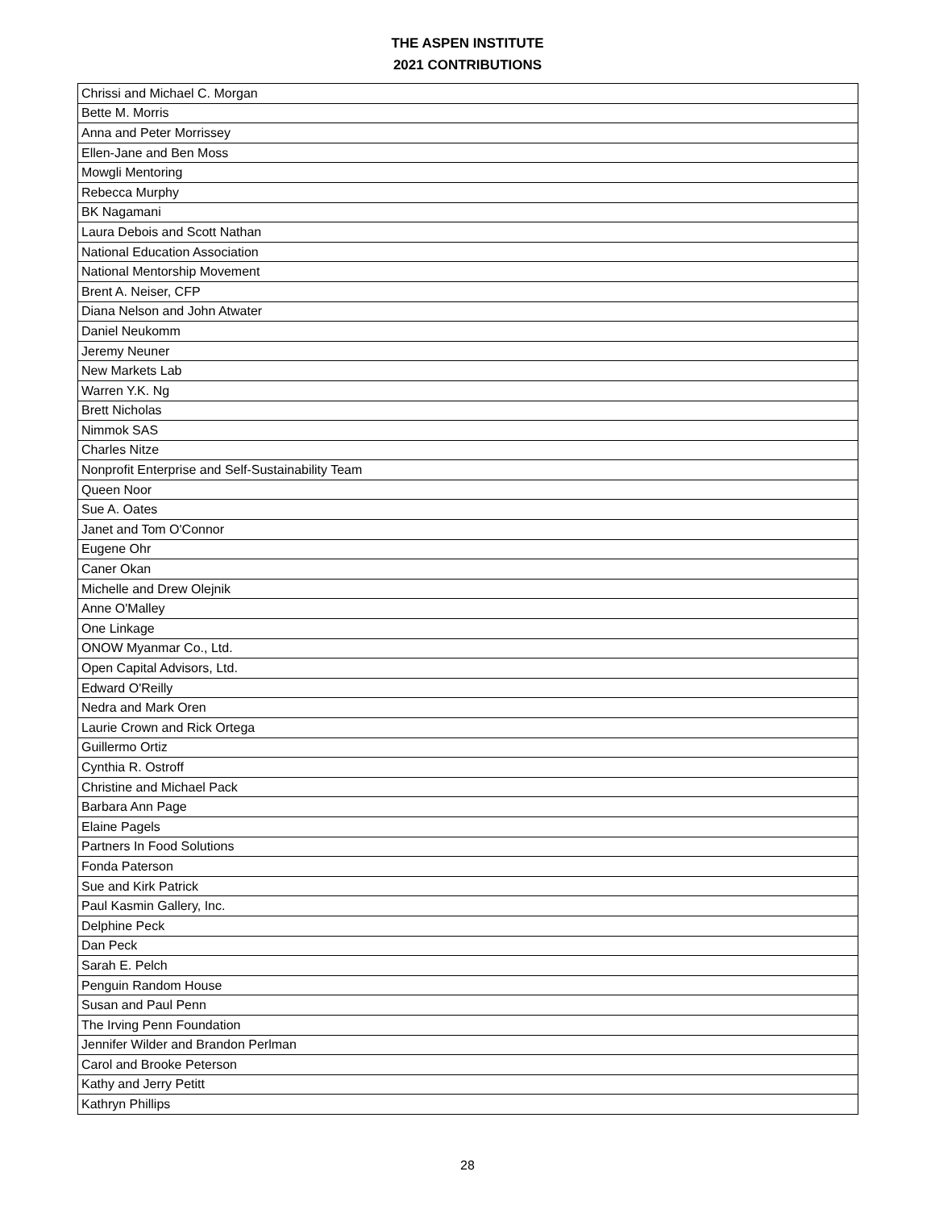THE ASPEN INSTITUTE
2021 CONTRIBUTIONS
| Chrissi and Michael C. Morgan |
| Bette M. Morris |
| Anna and Peter Morrissey |
| Ellen-Jane and Ben Moss |
| Mowgli Mentoring |
| Rebecca Murphy |
| BK Nagamani |
| Laura Debois and Scott Nathan |
| National Education Association |
| National Mentorship Movement |
| Brent A. Neiser, CFP |
| Diana Nelson and John Atwater |
| Daniel Neukomm |
| Jeremy Neuner |
| New Markets Lab |
| Warren Y.K. Ng |
| Brett Nicholas |
| Nimmok SAS |
| Charles Nitze |
| Nonprofit Enterprise and Self-Sustainability Team |
| Queen Noor |
| Sue A. Oates |
| Janet and Tom O'Connor |
| Eugene Ohr |
| Caner Okan |
| Michelle and Drew Olejnik |
| Anne O'Malley |
| One Linkage |
| ONOW Myanmar Co., Ltd. |
| Open Capital Advisors, Ltd. |
| Edward O'Reilly |
| Nedra and Mark Oren |
| Laurie Crown and Rick Ortega |
| Guillermo Ortiz |
| Cynthia R. Ostroff |
| Christine and Michael Pack |
| Barbara Ann Page |
| Elaine Pagels |
| Partners In Food Solutions |
| Fonda Paterson |
| Sue and Kirk Patrick |
| Paul Kasmin Gallery, Inc. |
| Delphine Peck |
| Dan Peck |
| Sarah E. Pelch |
| Penguin Random House |
| Susan and Paul Penn |
| The Irving Penn Foundation |
| Jennifer Wilder and Brandon Perlman |
| Carol and Brooke Peterson |
| Kathy and Jerry Petitt |
| Kathryn Phillips |
28